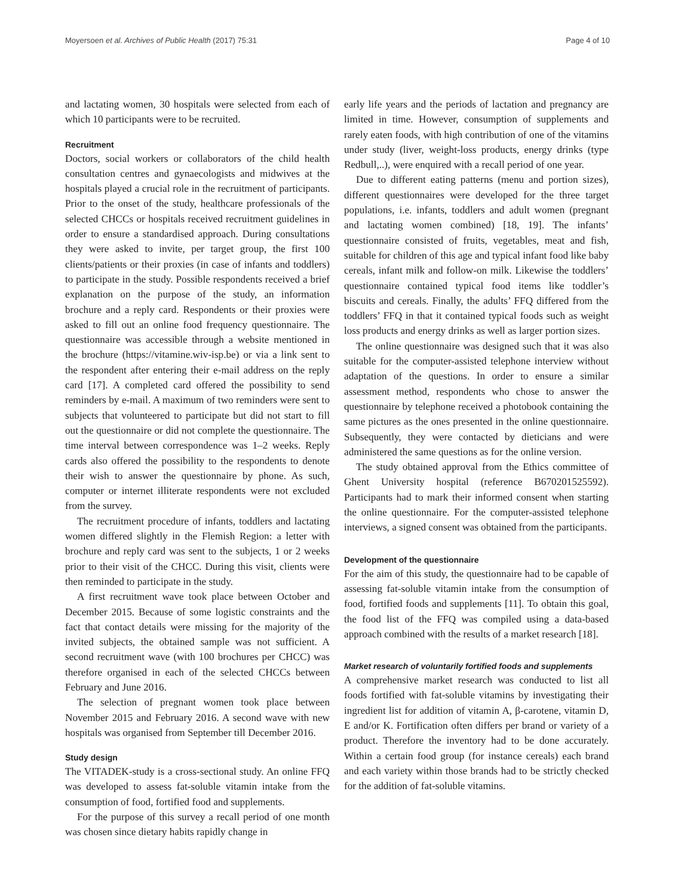Moyersoen et al. Archives of Public Health (2017) 75:31 Page 4 of 10
and lactating women, 30 hospitals were selected from each of which 10 participants were to be recruited.
Recruitment
Doctors, social workers or collaborators of the child health consultation centres and gynaecologists and midwives at the hospitals played a crucial role in the recruitment of participants. Prior to the onset of the study, healthcare professionals of the selected CHCCs or hospitals received recruitment guidelines in order to ensure a standardised approach. During consultations they were asked to invite, per target group, the first 100 clients/patients or their proxies (in case of infants and toddlers) to participate in the study. Possible respondents received a brief explanation on the purpose of the study, an information brochure and a reply card. Respondents or their proxies were asked to fill out an online food frequency questionnaire. The questionnaire was accessible through a website mentioned in the brochure (https://vitamine.wiv-isp.be) or via a link sent to the respondent after entering their e-mail address on the reply card [17]. A completed card offered the possibility to send reminders by e-mail. A maximum of two reminders were sent to subjects that volunteered to participate but did not start to fill out the questionnaire or did not complete the questionnaire. The time interval between correspondence was 1–2 weeks. Reply cards also offered the possibility to the respondents to denote their wish to answer the questionnaire by phone. As such, computer or internet illiterate respondents were not excluded from the survey.
The recruitment procedure of infants, toddlers and lactating women differed slightly in the Flemish Region: a letter with brochure and reply card was sent to the subjects, 1 or 2 weeks prior to their visit of the CHCC. During this visit, clients were then reminded to participate in the study.
A first recruitment wave took place between October and December 2015. Because of some logistic constraints and the fact that contact details were missing for the majority of the invited subjects, the obtained sample was not sufficient. A second recruitment wave (with 100 brochures per CHCC) was therefore organised in each of the selected CHCCs between February and June 2016.
The selection of pregnant women took place between November 2015 and February 2016. A second wave with new hospitals was organised from September till December 2016.
Study design
The VITADEK-study is a cross-sectional study. An online FFQ was developed to assess fat-soluble vitamin intake from the consumption of food, fortified food and supplements.
For the purpose of this survey a recall period of one month was chosen since dietary habits rapidly change in
early life years and the periods of lactation and pregnancy are limited in time. However, consumption of supplements and rarely eaten foods, with high contribution of one of the vitamins under study (liver, weight-loss products, energy drinks (type Redbull,..), were enquired with a recall period of one year.
Due to different eating patterns (menu and portion sizes), different questionnaires were developed for the three target populations, i.e. infants, toddlers and adult women (pregnant and lactating women combined) [18, 19]. The infants’ questionnaire consisted of fruits, vegetables, meat and fish, suitable for children of this age and typical infant food like baby cereals, infant milk and follow-on milk. Likewise the toddlers’ questionnaire contained typical food items like toddler’s biscuits and cereals. Finally, the adults’ FFQ differed from the toddlers’ FFQ in that it contained typical foods such as weight loss products and energy drinks as well as larger portion sizes.
The online questionnaire was designed such that it was also suitable for the computer-assisted telephone interview without adaptation of the questions. In order to ensure a similar assessment method, respondents who chose to answer the questionnaire by telephone received a photobook containing the same pictures as the ones presented in the online questionnaire. Subsequently, they were contacted by dieticians and were administered the same questions as for the online version.
The study obtained approval from the Ethics committee of Ghent University hospital (reference B670201525592). Participants had to mark their informed consent when starting the online questionnaire. For the computer-assisted telephone interviews, a signed consent was obtained from the participants.
Development of the questionnaire
For the aim of this study, the questionnaire had to be capable of assessing fat-soluble vitamin intake from the consumption of food, fortified foods and supplements [11]. To obtain this goal, the food list of the FFQ was compiled using a data-based approach combined with the results of a market research [18].
Market research of voluntarily fortified foods and supplements
A comprehensive market research was conducted to list all foods fortified with fat-soluble vitamins by investigating their ingredient list for addition of vitamin A, β-carotene, vitamin D, E and/or K. Fortification often differs per brand or variety of a product. Therefore the inventory had to be done accurately. Within a certain food group (for instance cereals) each brand and each variety within those brands had to be strictly checked for the addition of fat-soluble vitamins.